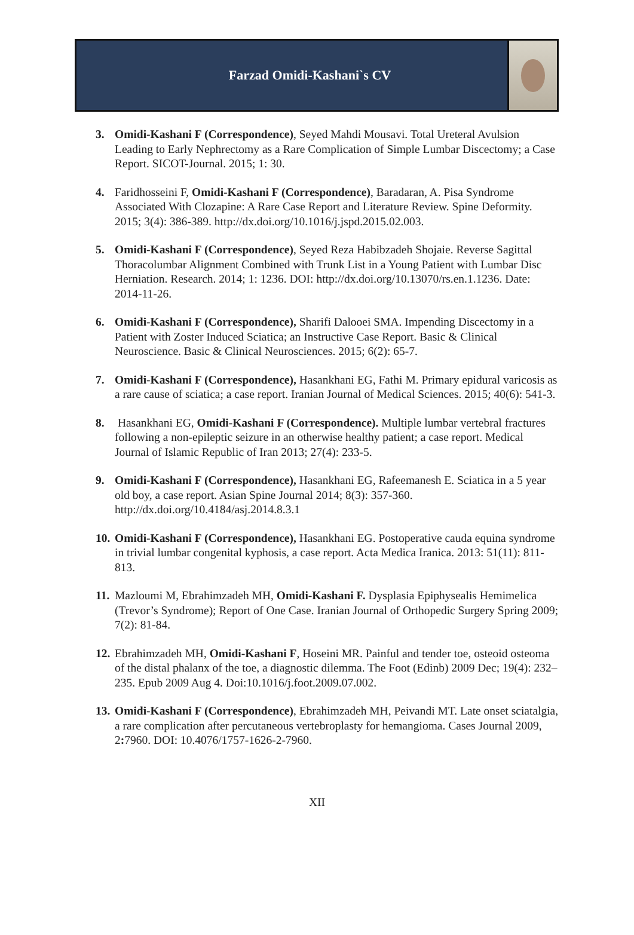Farzad Omidi-Kashani`s CV
3. Omidi-Kashani F (Correspondence), Seyed Mahdi Mousavi. Total Ureteral Avulsion Leading to Early Nephrectomy as a Rare Complication of Simple Lumbar Discectomy; a Case Report. SICOT-Journal. 2015; 1: 30.
4. Faridhosseini F, Omidi-Kashani F (Correspondence), Baradaran, A. Pisa Syndrome Associated With Clozapine: A Rare Case Report and Literature Review. Spine Deformity. 2015; 3(4): 386-389. http://dx.doi.org/10.1016/j.jspd.2015.02.003.
5. Omidi-Kashani F (Correspondence), Seyed Reza Habibzadeh Shojaie. Reverse Sagittal Thoracolumbar Alignment Combined with Trunk List in a Young Patient with Lumbar Disc Herniation. Research. 2014; 1: 1236. DOI: http://dx.doi.org/10.13070/rs.en.1.1236. Date: 2014-11-26.
6. Omidi-Kashani F (Correspondence), Sharifi Dalooei SMA. Impending Discectomy in a Patient with Zoster Induced Sciatica; an Instructive Case Report. Basic & Clinical Neuroscience. Basic & Clinical Neurosciences. 2015; 6(2): 65-7.
7. Omidi-Kashani F (Correspondence), Hasankhani EG, Fathi M. Primary epidural varicosis as a rare cause of sciatica; a case report. Iranian Journal of Medical Sciences. 2015; 40(6): 541-3.
8. Hasankhani EG, Omidi-Kashani F (Correspondence). Multiple lumbar vertebral fractures following a non-epileptic seizure in an otherwise healthy patient; a case report. Medical Journal of Islamic Republic of Iran 2013; 27(4): 233-5.
9. Omidi-Kashani F (Correspondence), Hasankhani EG, Rafeemanesh E. Sciatica in a 5 year old boy, a case report. Asian Spine Journal 2014; 8(3): 357-360. http://dx.doi.org/10.4184/asj.2014.8.3.1
10.
Omidi-Kashani F (Correspondence), Hasankhani EG. Postoperative cauda equina syndrome in trivial lumbar congenital kyphosis, a case report. Acta Medica Iranica. 2013: 51(11): 811-813.
11.
Mazloumi M, Ebrahimzadeh MH, Omidi-Kashani F. Dysplasia Epiphysealis Hemimelica (Trevor’s Syndrome); Report of One Case. Iranian Journal of Orthopedic Surgery Spring 2009; 7(2): 81-84.
12.
Ebrahimzadeh MH, Omidi-Kashani F, Hoseini MR. Painful and tender toe, osteoid osteoma of the distal phalanx of the toe, a diagnostic dilemma. The Foot (Edinb) 2009 Dec; 19(4): 232–235. Epub 2009 Aug 4. Doi:10.1016/j.foot.2009.07.002.
13.
Omidi-Kashani F (Correspondence), Ebrahimzadeh MH, Peivandi MT. Late onset sciatalgia, a rare complication after percutaneous vertebroplasty for hemangioma. Cases Journal 2009, 2: 7960. DOI: 10.4076/1757-1626-2-7960.
XII